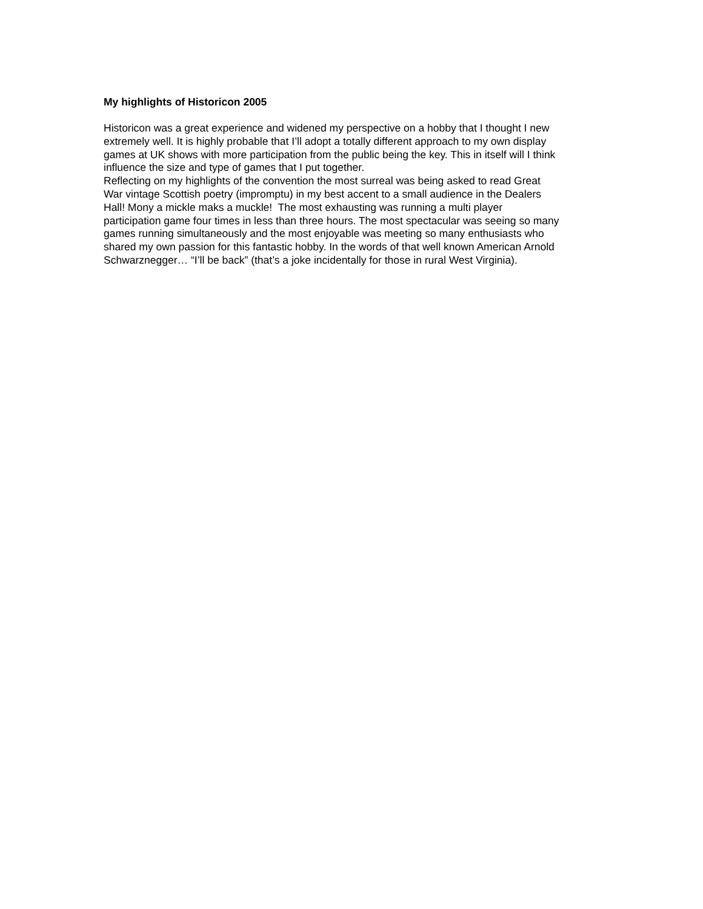My highlights of Historicon 2005
Historicon was a great experience and widened my perspective on a hobby that I thought I new
extremely well. It is highly probable that I’ll adopt a totally different approach to my own display
games at UK shows with more participation from the public being the key. This in itself will I think
influence the size and type of games that I put together.
Reflecting on my highlights of the convention the most surreal was being asked to read Great
War vintage Scottish poetry (impromptu) in my best accent to a small audience in the Dealers
Hall! Mony a mickle maks a muckle! The most exhausting was running a multi player
participation game four times in less than three hours. The most spectacular was seeing so many
games running simultaneously and the most enjoyable was meeting so many enthusiasts who
shared my own passion for this fantastic hobby. In the words of that well known American Arnold
Schwarznegger… “I’ll be back” (that’s a joke incidentally for those in rural West Virginia).